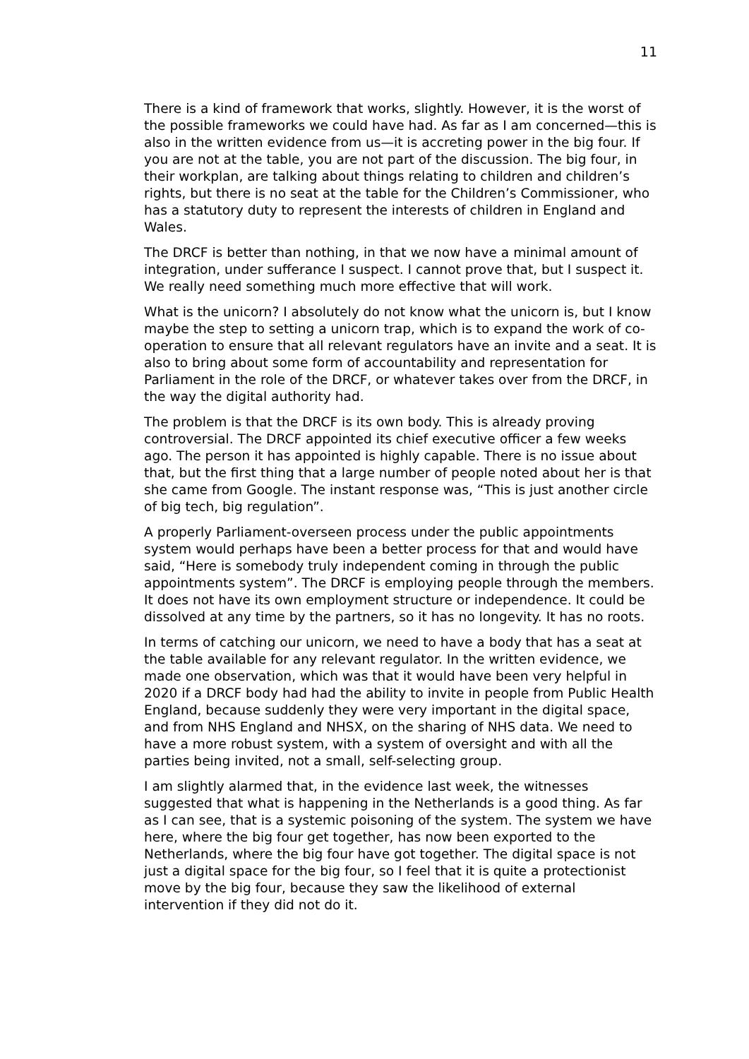11
There is a kind of framework that works, slightly. However, it is the worst of the possible frameworks we could have had. As far as I am concerned—this is also in the written evidence from us—it is accreting power in the big four. If you are not at the table, you are not part of the discussion. The big four, in their workplan, are talking about things relating to children and children’s rights, but there is no seat at the table for the Children’s Commissioner, who has a statutory duty to represent the interests of children in England and Wales.
The DRCF is better than nothing, in that we now have a minimal amount of integration, under sufferance I suspect. I cannot prove that, but I suspect it. We really need something much more effective that will work.
What is the unicorn? I absolutely do not know what the unicorn is, but I know maybe the step to setting a unicorn trap, which is to expand the work of co-operation to ensure that all relevant regulators have an invite and a seat. It is also to bring about some form of accountability and representation for Parliament in the role of the DRCF, or whatever takes over from the DRCF, in the way the digital authority had.
The problem is that the DRCF is its own body. This is already proving controversial. The DRCF appointed its chief executive officer a few weeks ago. The person it has appointed is highly capable. There is no issue about that, but the first thing that a large number of people noted about her is that she came from Google. The instant response was, “This is just another circle of big tech, big regulation”.
A properly Parliament-overseen process under the public appointments system would perhaps have been a better process for that and would have said, “Here is somebody truly independent coming in through the public appointments system”. The DRCF is employing people through the members. It does not have its own employment structure or independence. It could be dissolved at any time by the partners, so it has no longevity. It has no roots.
In terms of catching our unicorn, we need to have a body that has a seat at the table available for any relevant regulator. In the written evidence, we made one observation, which was that it would have been very helpful in 2020 if a DRCF body had had the ability to invite in people from Public Health England, because suddenly they were very important in the digital space, and from NHS England and NHSX, on the sharing of NHS data. We need to have a more robust system, with a system of oversight and with all the parties being invited, not a small, self-selecting group.
I am slightly alarmed that, in the evidence last week, the witnesses suggested that what is happening in the Netherlands is a good thing. As far as I can see, that is a systemic poisoning of the system. The system we have here, where the big four get together, has now been exported to the Netherlands, where the big four have got together. The digital space is not just a digital space for the big four, so I feel that it is quite a protectionist move by the big four, because they saw the likelihood of external intervention if they did not do it.